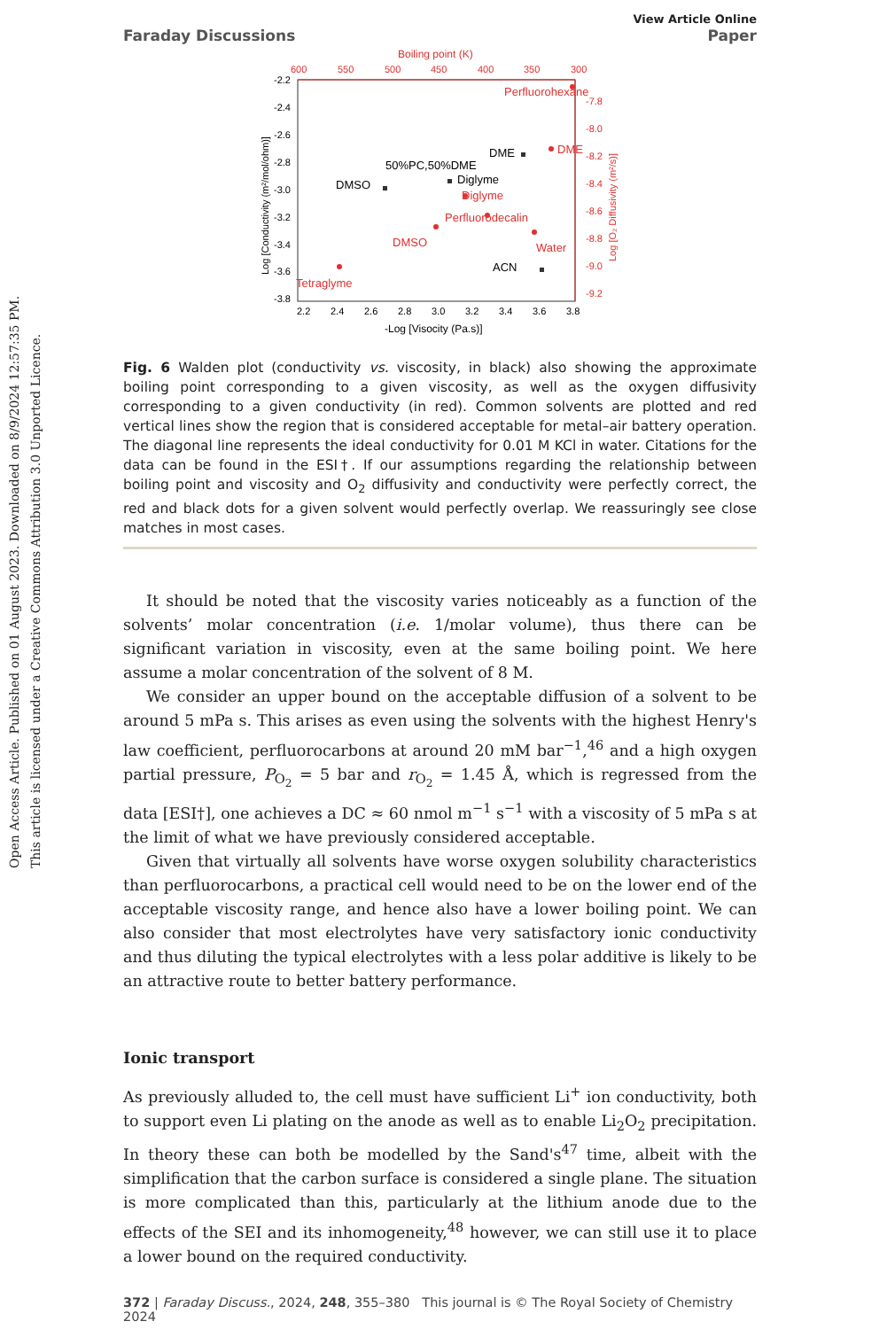Open Access Article. Published on 01 August 2023. Downloaded on 8/9/2024 12:57:35 PM.
This article is licensed under a Creative Commons Attribution 3.0 Unported Licence.
Faraday Discussions View Article Online
Paper
Boiling point (K)
600
550
500
450
400
350
300
-2.2
-2.4
-2.6
-2.8
-3.0
-3.2
-3.4
-3.6
-3.8
-7.8
-8.0
-8.2
-8.4
-8.6
-8.8
-9.0
-9.2
2.2
2.4
2.6
2.8
3.0
3.2
3.4
3.6
3.8
-Log [Visocity (Pa.s)]
Log [Conductivity (m²/mol/ohm)]
Log [O₂ Diffusivity (m²/s)]
DME
50%PC,50%DME
Diglyme
DMSO
ACN
Perfluorohexane
DME
Diglyme
Perfluorodecalin
DMSO
Water
Tetraglyme
Fig. 6 Walden plot (conductivity vs. viscosity, in black) also showing the approximate boiling point corresponding to a given viscosity, as well as the oxygen diffusivity corresponding to a given conductivity (in red). Common solvents are plotted and red vertical lines show the region that is considered acceptable for metal–air battery operation. The diagonal line represents the ideal conductivity for 0.01 M KCl in water. Citations for the data can be found in the ESI†. If our assumptions regarding the relationship between boiling point and viscosity and O<sub>2</sub> diffusivity and conductivity were perfectly correct, the red and black dots for a given solvent would perfectly overlap. We reassuringly see close matches in most cases.
It should be noted that the viscosity varies noticeably as a function of the solvents’ molar concentration (i.e. 1/molar volume), thus there can be significant variation in viscosity, even at the same boiling point. We here assume a molar concentration of the solvent of 8 M.
We consider an upper bound on the acceptable diffusion of a solvent to be around 5 mPa s. This arises as even using the solvents with the highest Henry's law coefficient, perfluorocarbons at around 20 mM bar<sup>−1</sup>,<sup>46</sup> and a high oxygen partial pressure, P<sub>O<sub>2</sub></sub> = 5 bar and r<sub>O<sub>2</sub></sub> = 1.45 Å, which is regressed from the data [ESI†], one achieves a DC ≈ 60 nmol m<sup>−1</sup> s<sup>−1</sup> with a viscosity of 5 mPa s at the limit of what we have previously considered acceptable.
Given that virtually all solvents have worse oxygen solubility characteristics than perfluorocarbons, a practical cell would need to be on the lower end of the acceptable viscosity range, and hence also have a lower boiling point. We can also consider that most electrolytes have very satisfactory ionic conductivity and thus diluting the typical electrolytes with a less polar additive is likely to be an attractive route to better battery performance.
Ionic transport
As previously alluded to, the cell must have sufficient Li<sup>+</sup> ion conductivity, both to support even Li plating on the anode as well as to enable Li<sub>2</sub>O<sub>2</sub> precipitation. In theory these can both be modelled by the Sand's<sup>47</sup> time, albeit with the simplification that the carbon surface is considered a single plane. The situation is more complicated than this, particularly at the lithium anode due to the effects of the SEI and its inhomogeneity,<sup>48</sup> however, we can still use it to place a lower bound on the required conductivity.
372 | Faraday Discuss., 2024, 248, 355–380 This journal is © The Royal Society of Chemistry 2024